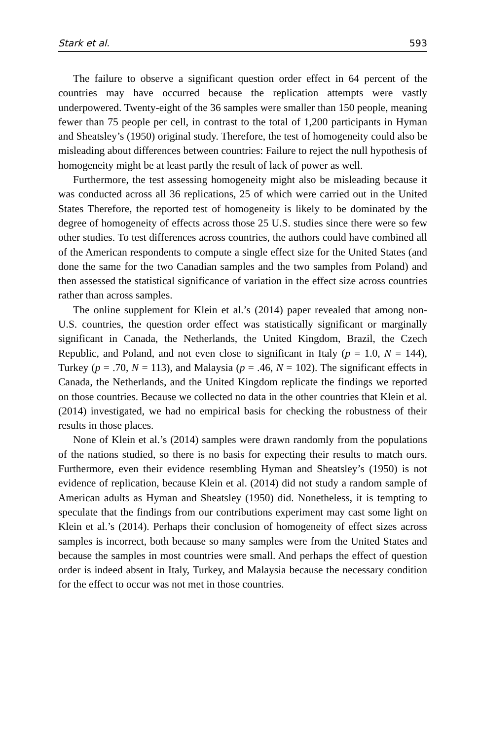Stark et al. 593
The failure to observe a significant question order effect in 64 percent of the countries may have occurred because the replication attempts were vastly underpowered. Twenty-eight of the 36 samples were smaller than 150 people, meaning fewer than 75 people per cell, in contrast to the total of 1,200 participants in Hyman and Sheatsley’s (1950) original study. Therefore, the test of homogeneity could also be misleading about differences between countries: Failure to reject the null hypothesis of homogeneity might be at least partly the result of lack of power as well.
Furthermore, the test assessing homogeneity might also be misleading because it was conducted across all 36 replications, 25 of which were carried out in the United States Therefore, the reported test of homogeneity is likely to be dominated by the degree of homogeneity of effects across those 25 U.S. studies since there were so few other studies. To test differences across countries, the authors could have combined all of the American respondents to compute a single effect size for the United States (and done the same for the two Canadian samples and the two samples from Poland) and then assessed the statistical significance of variation in the effect size across countries rather than across samples.
The online supplement for Klein et al.’s (2014) paper revealed that among non-U.S. countries, the question order effect was statistically significant or marginally significant in Canada, the Netherlands, the United Kingdom, Brazil, the Czech Republic, and Poland, and not even close to significant in Italy (p = 1.0, N = 144), Turkey (p = .70, N = 113), and Malaysia (p = .46, N = 102). The significant effects in Canada, the Netherlands, and the United Kingdom replicate the findings we reported on those countries. Because we collected no data in the other countries that Klein et al. (2014) investigated, we had no empirical basis for checking the robustness of their results in those places.
None of Klein et al.’s (2014) samples were drawn randomly from the populations of the nations studied, so there is no basis for expecting their results to match ours. Furthermore, even their evidence resembling Hyman and Sheatsley’s (1950) is not evidence of replication, because Klein et al. (2014) did not study a random sample of American adults as Hyman and Sheatsley (1950) did. Nonetheless, it is tempting to speculate that the findings from our contributions experiment may cast some light on Klein et al.’s (2014). Perhaps their conclusion of homogeneity of effect sizes across samples is incorrect, both because so many samples were from the United States and because the samples in most countries were small. And perhaps the effect of question order is indeed absent in Italy, Turkey, and Malaysia because the necessary condition for the effect to occur was not met in those countries.